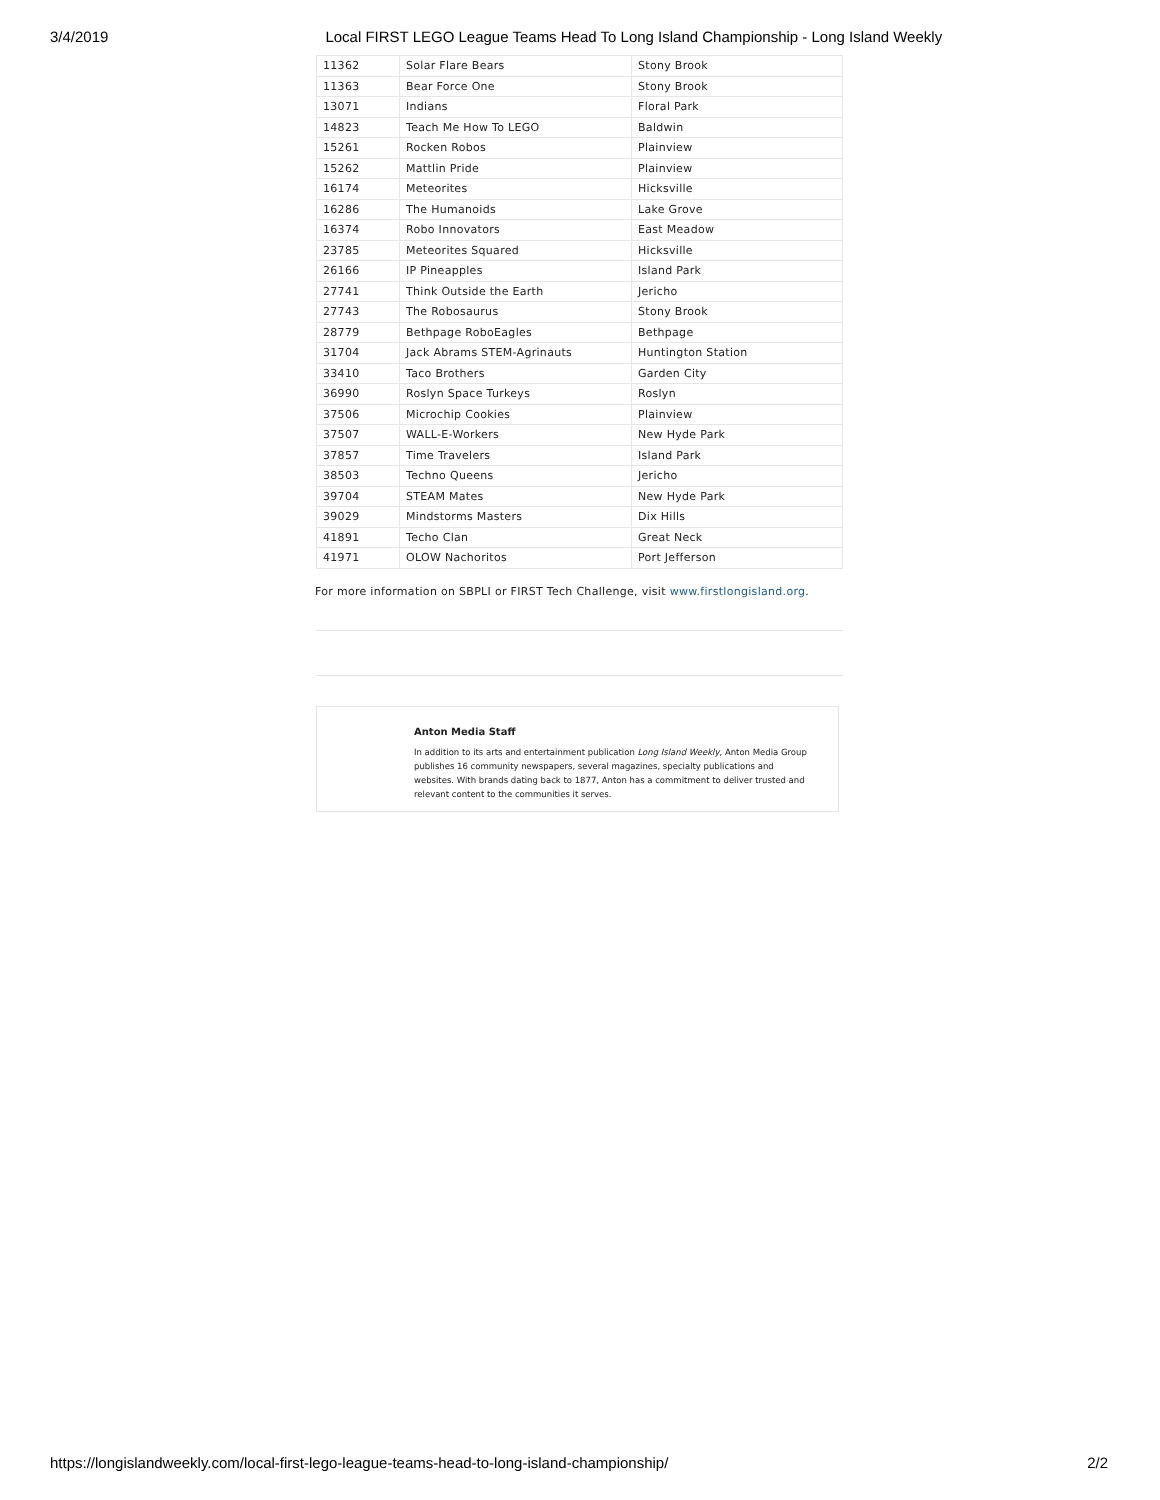3/4/2019 Local FIRST LEGO League Teams Head To Long Island Championship - Long Island Weekly
| 11362 | Solar Flare Bears | Stony Brook |
| 11363 | Bear Force One | Stony Brook |
| 13071 | Indians | Floral Park |
| 14823 | Teach Me How To LEGO | Baldwin |
| 15261 | Rocken Robos | Plainview |
| 15262 | Mattlin Pride | Plainview |
| 16174 | Meteorites | Hicksville |
| 16286 | The Humanoids | Lake Grove |
| 16374 | Robo Innovators | East Meadow |
| 23785 | Meteorites Squared | Hicksville |
| 26166 | IP Pineapples | Island Park |
| 27741 | Think Outside the Earth | Jericho |
| 27743 | The Robosaurus | Stony Brook |
| 28779 | Bethpage RoboEagles | Bethpage |
| 31704 | Jack Abrams STEM-Agrinauts | Huntington Station |
| 33410 | Taco Brothers | Garden City |
| 36990 | Roslyn Space Turkeys | Roslyn |
| 37506 | Microchip Cookies | Plainview |
| 37507 | WALL-E-Workers | New Hyde Park |
| 37857 | Time Travelers | Island Park |
| 38503 | Techno Queens | Jericho |
| 39704 | STEAM Mates | New Hyde Park |
| 39029 | Mindstorms Masters | Dix Hills |
| 41891 | Techo Clan | Great Neck |
| 41971 | OLOW Nachoritos | Port Jefferson |
For more information on SBPLI or FIRST Tech Challenge, visit www.firstlongisland.org.
Anton Media Staff
In addition to its arts and entertainment publication Long Island Weekly, Anton Media Group publishes 16 community newspapers, several magazines, specialty publications and websites. With brands dating back to 1877, Anton has a commitment to deliver trusted and relevant content to the communities it serves.
https://longislandweekly.com/local-first-lego-league-teams-head-to-long-island-championship/ 2/2